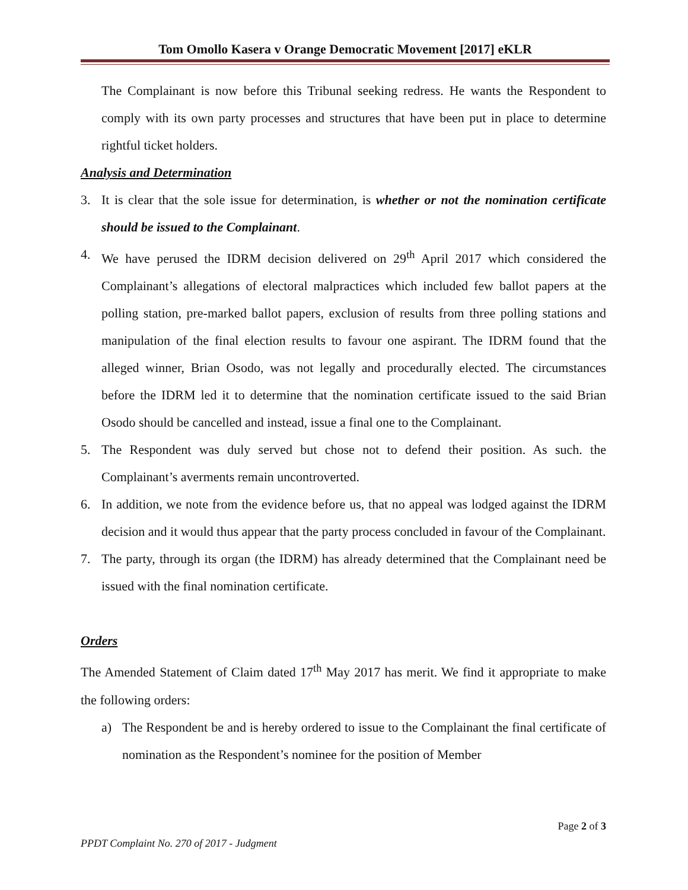Tom Omollo Kasera v Orange Democratic Movement [2017] eKLR
The Complainant is now before this Tribunal seeking redress. He wants the Respondent to comply with its own party processes and structures that have been put in place to determine rightful ticket holders.
Analysis and Determination
3. It is clear that the sole issue for determination, is whether or not the nomination certificate should be issued to the Complainant.
4. We have perused the IDRM decision delivered on 29<sup>th</sup> April 2017 which considered the Complainant’s allegations of electoral malpractices which included few ballot papers at the polling station, pre-marked ballot papers, exclusion of results from three polling stations and manipulation of the final election results to favour one aspirant. The IDRM found that the alleged winner, Brian Osodo, was not legally and procedurally elected. The circumstances before the IDRM led it to determine that the nomination certificate issued to the said Brian Osodo should be cancelled and instead, issue a final one to the Complainant.
5. The Respondent was duly served but chose not to defend their position. As such. the Complainant’s averments remain uncontroverted.
6. In addition, we note from the evidence before us, that no appeal was lodged against the IDRM decision and it would thus appear that the party process concluded in favour of the Complainant.
7. The party, through its organ (the IDRM) has already determined that the Complainant need be issued with the final nomination certificate.
Orders
The Amended Statement of Claim dated 17<sup>th</sup> May 2017 has merit. We find it appropriate to make the following orders:
a) The Respondent be and is hereby ordered to issue to the Complainant the final certificate of nomination as the Respondent’s nominee for the position of Member
Page 2 of 3
PPDT Complaint No. 270 of 2017 - Judgment